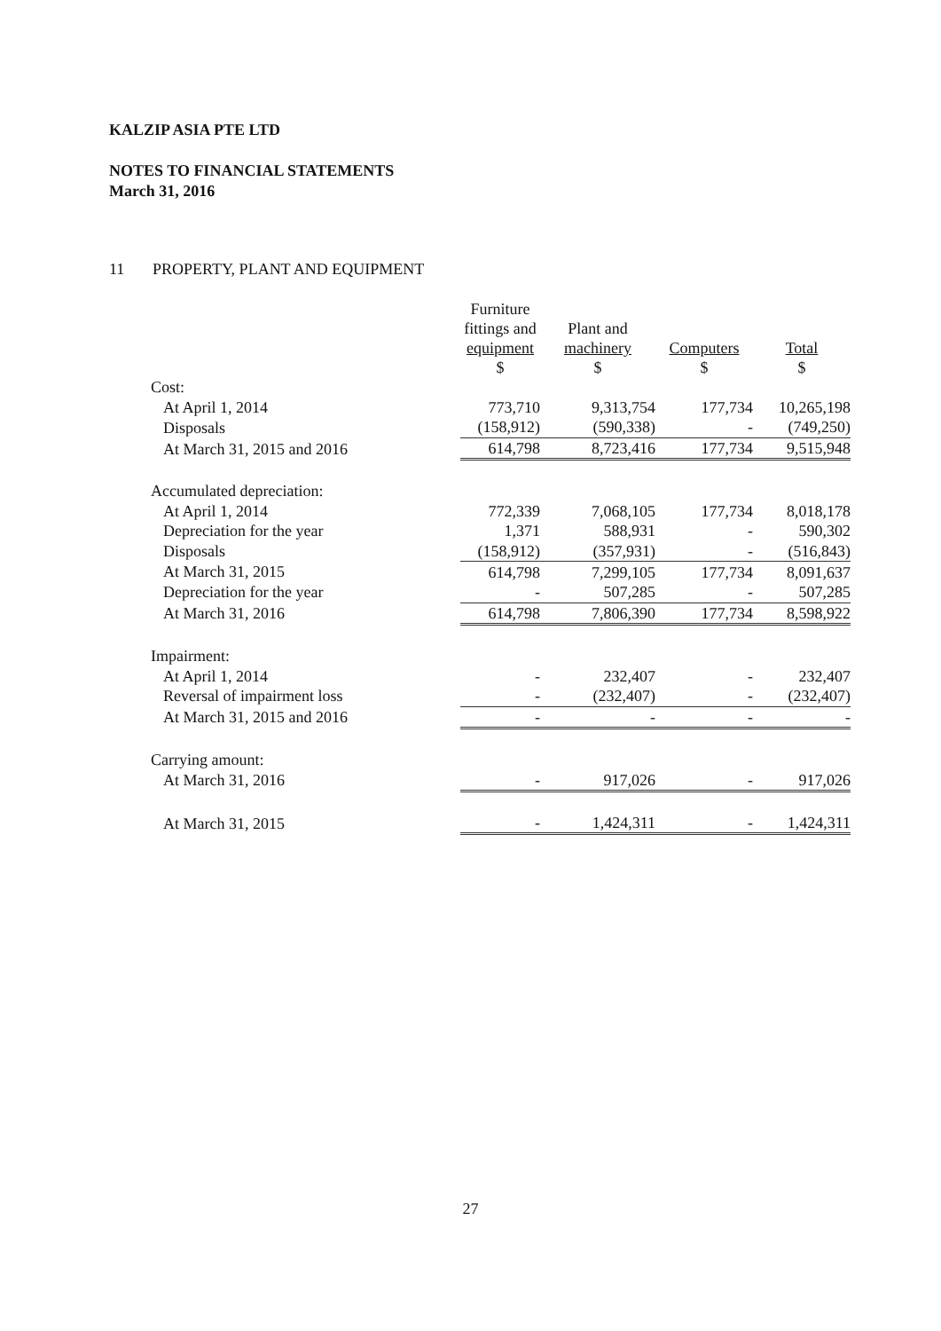KALZIP ASIA PTE LTD
NOTES TO FINANCIAL STATEMENTS
March 31, 2016
11 PROPERTY, PLANT AND EQUIPMENT
| | Furniture fittings and equipment $ | Plant and machinery $ | Computers $ | Total $ |
| Cost: | | | | |
| At April 1, 2014 | 773,710 | 9,313,754 | 177,734 | 10,265,198 |
| Disposals | (158,912) | (590,338) | - | (749,250) |
| At March 31, 2015 and 2016 | 614,798 | 8,723,416 | 177,734 | 9,515,948 |
| Accumulated depreciation: | | | | |
| At April 1, 2014 | 772,339 | 7,068,105 | 177,734 | 8,018,178 |
| Depreciation for the year | 1,371 | 588,931 | - | 590,302 |
| Disposals | (158,912) | (357,931) | - | (516,843) |
| At March 31, 2015 | 614,798 | 7,299,105 | 177,734 | 8,091,637 |
| Depreciation for the year | - | 507,285 | - | 507,285 |
| At March 31, 2016 | 614,798 | 7,806,390 | 177,734 | 8,598,922 |
| Impairment: | | | | |
| At April 1, 2014 | - | 232,407 | - | 232,407 |
| Reversal of impairment loss | - | (232,407) | - | (232,407) |
| At March 31, 2015 and 2016 | - | - | - | - |
| Carrying amount: | | | | |
| At March 31, 2016 | - | 917,026 | - | 917,026 |
| At March 31, 2015 | - | 1,424,311 | - | 1,424,311 |
27